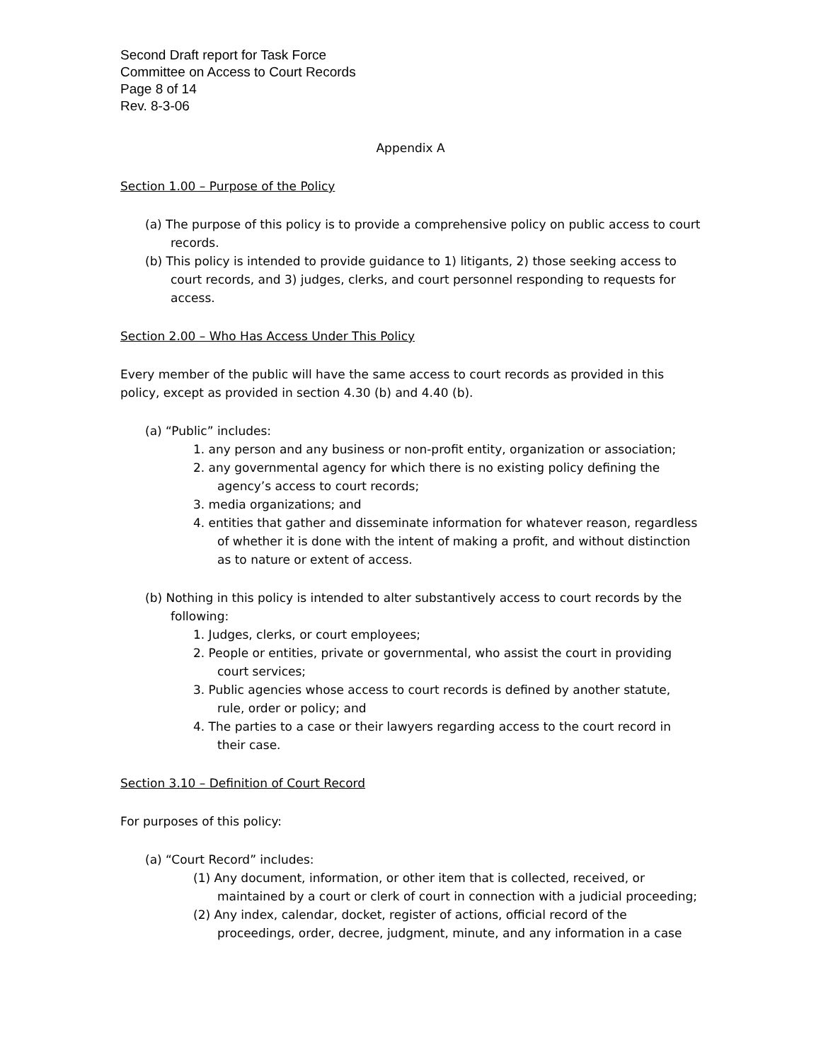Second Draft report for Task Force
Committee on Access to Court Records
Page 8 of 14
Rev. 8-3-06
Appendix A
Section 1.00 – Purpose of the Policy
(a) The purpose of this policy is to provide a comprehensive policy on public access to court records.
(b) This policy is intended to provide guidance to 1) litigants, 2) those seeking access to court records, and 3) judges, clerks, and court personnel responding to requests for access.
Section 2.00 – Who Has Access Under This Policy
Every member of the public will have the same access to court records as provided in this policy, except as provided in section 4.30 (b) and 4.40 (b).
(a) “Public” includes:
1. any person and any business or non-profit entity, organization or association;
2. any governmental agency for which there is no existing policy defining the agency’s access to court records;
3. media organizations; and
4. entities that gather and disseminate information for whatever reason, regardless of whether it is done with the intent of making a profit, and without distinction as to nature or extent of access.
(b) Nothing in this policy is intended to alter substantively access to court records by the following:
1. Judges, clerks, or court employees;
2. People or entities, private or governmental, who assist the court in providing court services;
3. Public agencies whose access to court records is defined by another statute, rule, order or policy; and
4. The parties to a case or their lawyers regarding access to the court record in their case.
Section 3.10 – Definition of Court Record
For purposes of this policy:
(a) “Court Record” includes:
(1) Any document, information, or other item that is collected, received, or maintained by a court or clerk of court in connection with a judicial proceeding;
(2) Any index, calendar, docket, register of actions, official record of the proceedings, order, decree, judgment, minute, and any information in a case